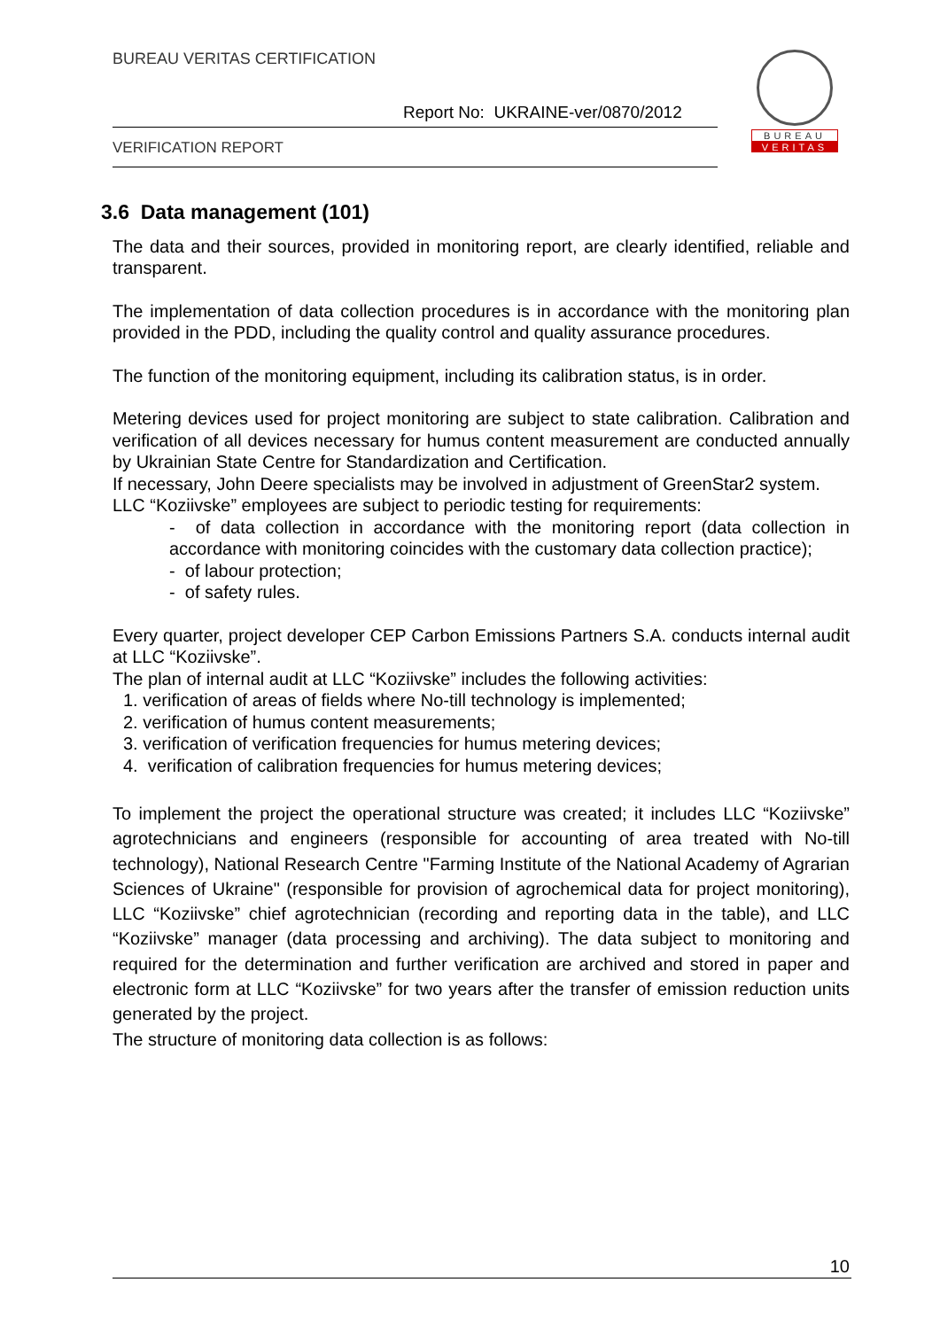BUREAU VERITAS CERTIFICATION
Report No: UKRAINE-ver/0870/2012
VERIFICATION REPORT
BUREAU
VERITAS
3.6 Data management (101)
The data and their sources, provided in monitoring report, are clearly identified, reliable and transparent.
The implementation of data collection procedures is in accordance with the monitoring plan provided in the PDD, including the quality control and quality assurance procedures.
The function of the monitoring equipment, including its calibration status, is in order.
Metering devices used for project monitoring are subject to state calibration. Calibration and verification of all devices necessary for humus content measurement are conducted annually by Ukrainian State Centre for Standardization and Certification.
If necessary, John Deere specialists may be involved in adjustment of GreenStar2 system.
LLC “Koziivske” employees are subject to periodic testing for requirements:
- of data collection in accordance with the monitoring report (data collection in accordance with monitoring coincides with the customary data collection practice);
- of labour protection;
- of safety rules.
Every quarter, project developer CEP Carbon Emissions Partners S.A. conducts internal audit at LLC “Koziivske”.
The plan of internal audit at LLC “Koziivske” includes the following activities:
1. verification of areas of fields where No-till technology is implemented;
2. verification of humus content measurements;
3. verification of verification frequencies for humus metering devices;
4. verification of calibration frequencies for humus metering devices;
To implement the project the operational structure was created; it includes LLC “Koziivske” agrotechnicians and engineers (responsible for accounting of area treated with No-till technology), National Research Centre "Farming Institute of the National Academy of Agrarian Sciences of Ukraine" (responsible for provision of agrochemical data for project monitoring), LLC “Koziivske” chief agrotechnician (recording and reporting data in the table), and LLC “Koziivske” manager (data processing and archiving). The data subject to monitoring and required for the determination and further verification are archived and stored in paper and electronic form at LLC “Koziivske” for two years after the transfer of emission reduction units generated by the project.
The structure of monitoring data collection is as follows:
10